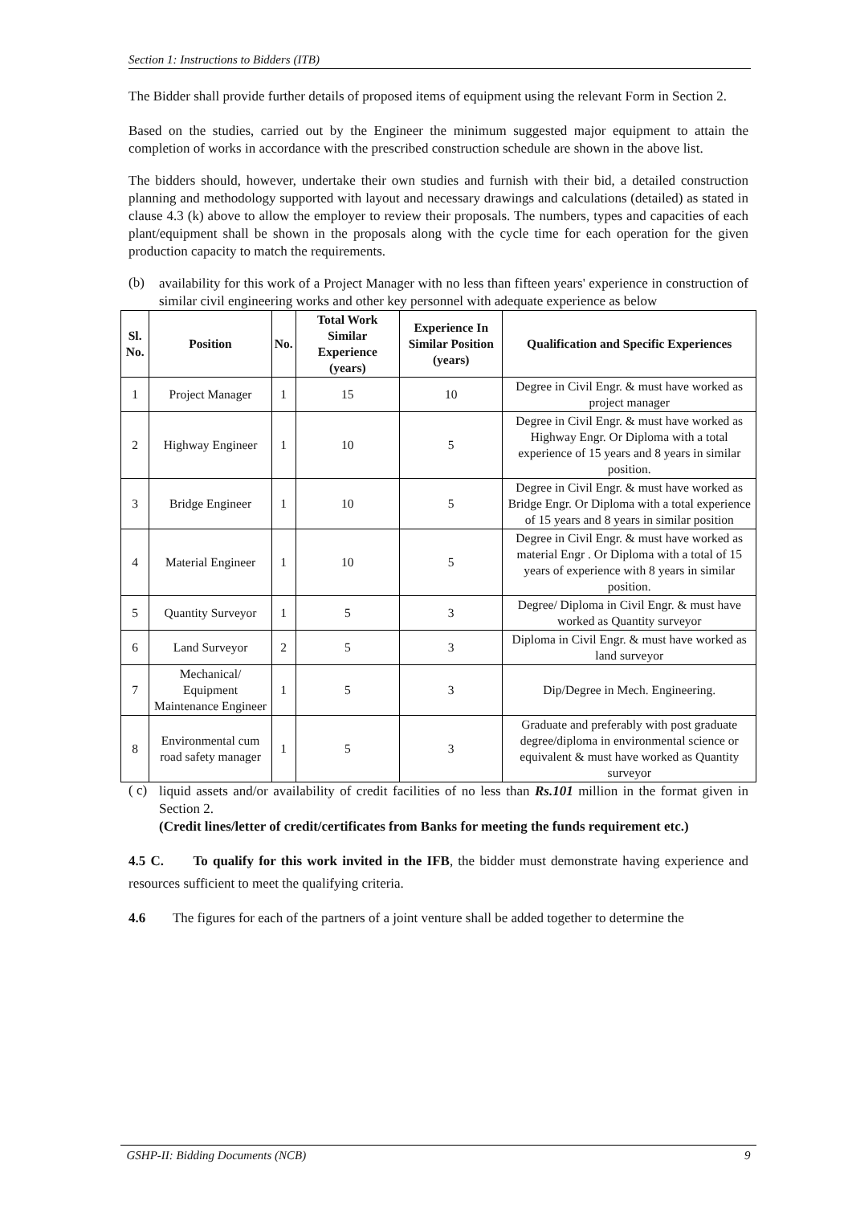Section 1: Instructions to Bidders (ITB)
The Bidder shall provide further details of proposed items of equipment using the relevant Form in Section 2.
Based on the studies, carried out by the Engineer the minimum suggested major equipment to attain the completion of works in accordance with the prescribed construction schedule are shown in the above list.
The bidders should, however, undertake their own studies and furnish with their bid, a detailed construction planning and methodology supported with layout and necessary drawings and calculations (detailed) as stated in clause 4.3 (k) above to allow the employer to review their proposals. The numbers, types and capacities of each plant/equipment shall be shown in the proposals along with the cycle time for each operation for the given production capacity to match the requirements.
(b)
availability for this work of a Project Manager with no less than fifteen years' experience in construction of similar civil engineering works and other key personnel with adequate experience as below
| Sl. No. | Position | No. | Total Work Similar Experience (years) | Experience In Similar Position (years) | Qualification and Specific Experiences |
| --- | --- | --- | --- | --- | --- |
| 1 | Project Manager | 1 | 15 | 10 | Degree in Civil Engr. & must have worked as project manager |
| 2 | Highway Engineer | 1 | 10 | 5 | Degree in Civil Engr. & must have worked as Highway Engr. Or Diploma with a total experience of 15 years and 8 years in similar position. |
| 3 | Bridge Engineer | 1 | 10 | 5 | Degree in Civil Engr. & must have worked as Bridge Engr. Or Diploma with a total experience of 15 years and 8 years in similar position |
| 4 | Material Engineer | 1 | 10 | 5 | Degree in Civil Engr. & must have worked as material Engr . Or Diploma with a total of 15 years of experience with 8 years in similar position. |
| 5 | Quantity Surveyor | 1 | 5 | 3 | Degree/ Diploma in Civil Engr. & must have worked as Quantity surveyor |
| 6 | Land Surveyor | 2 | 5 | 3 | Diploma in Civil Engr. & must have worked as land surveyor |
| 7 | Mechanical/ Equipment Maintenance Engineer | 1 | 5 | 3 | Dip/Degree in Mech. Engineering. |
| 8 | Environmental cum road safety manager | 1 | 5 | 3 | Graduate and preferably with post graduate degree/diploma in environmental science or equivalent & must have worked as Quantity surveyor |
( c)
liquid assets and/or availability of credit facilities of no less than Rs.101 million in the format given in Section 2.
(Credit lines/letter of credit/certificates from Banks for meeting the funds requirement etc.)
4.5 C. To qualify for this work invited in the IFB, the bidder must demonstrate having experience and resources sufficient to meet the qualifying criteria.
4.6 The figures for each of the partners of a joint venture shall be added together to determine the
GSHP-II: Bidding Documents (NCB) 9